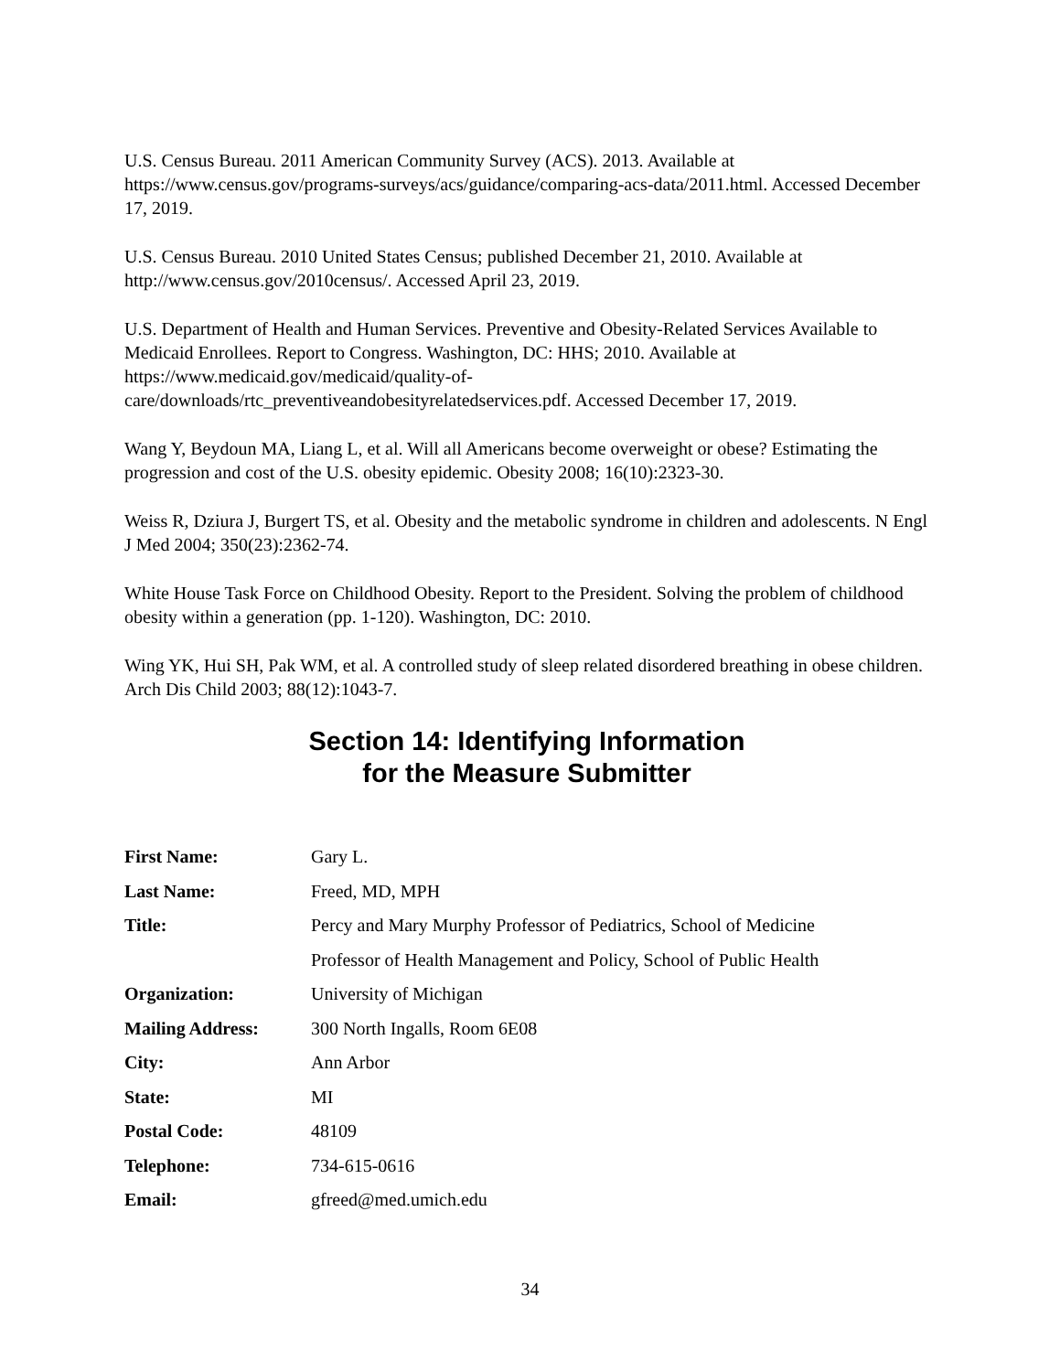U.S. Census Bureau. 2011 American Community Survey (ACS). 2013. Available at https://www.census.gov/programs-surveys/acs/guidance/comparing-acs-data/2011.html. Accessed December 17, 2019.
U.S. Census Bureau. 2010 United States Census; published December 21, 2010. Available at http://www.census.gov/2010census/. Accessed April 23, 2019.
U.S. Department of Health and Human Services. Preventive and Obesity-Related Services Available to Medicaid Enrollees. Report to Congress. Washington, DC: HHS; 2010. Available at https://www.medicaid.gov/medicaid/quality-of-
care/downloads/rtc_preventiveandobesityrelatedservices.pdf. Accessed December 17, 2019.
Wang Y, Beydoun MA, Liang L, et al. Will all Americans become overweight or obese? Estimating the progression and cost of the U.S. obesity epidemic. Obesity 2008; 16(10):2323-30.
Weiss R, Dziura J, Burgert TS, et al. Obesity and the metabolic syndrome in children and adolescents. N Engl J Med 2004; 350(23):2362-74.
White House Task Force on Childhood Obesity. Report to the President. Solving the problem of childhood obesity within a generation (pp. 1-120). Washington, DC: 2010.
Wing YK, Hui SH, Pak WM, et al. A controlled study of sleep related disordered breathing in obese children. Arch Dis Child 2003; 88(12):1043-7.
Section 14: Identifying Information
for the Measure Submitter
| First Name: | Gary L. |
| Last Name: | Freed, MD, MPH |
| Title: | Percy and Mary Murphy Professor of Pediatrics, School of Medicine |
| | Professor of Health Management and Policy, School of Public Health |
| Organization: | University of Michigan |
| Mailing Address: | 300 North Ingalls, Room 6E08 |
| City: | Ann Arbor |
| State: | MI |
| Postal Code: | 48109 |
| Telephone: | 734-615-0616 |
| Email: | gfreed@med.umich.edu |
34